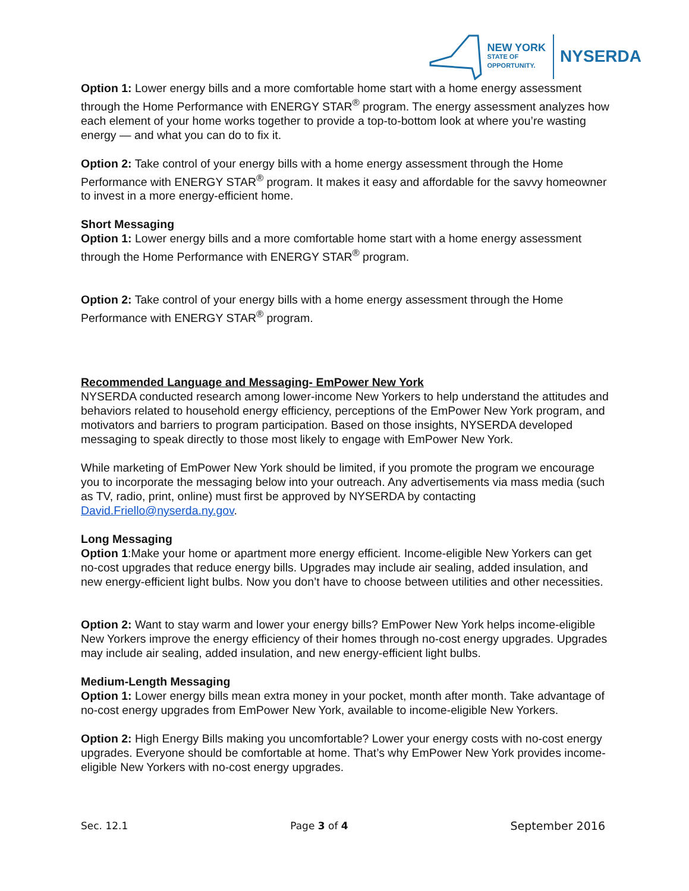NEW YORK
STATE OF
OPPORTUNITY.
NYSERDA
Option 1: Lower energy bills and a more comfortable home start with a home energy assessment through the Home Performance with ENERGY STAR<sup>®</sup> program. The energy assessment analyzes how each element of your home works together to provide a top-to-bottom look at where you’re wasting energy — and what you can do to fix it.
Option 2: Take control of your energy bills with a home energy assessment through the Home Performance with ENERGY STAR<sup>®</sup> program. It makes it easy and affordable for the savvy homeowner to invest in a more energy-efficient home.
Short Messaging
Option 1: Lower energy bills and a more comfortable home start with a home energy assessment through the Home Performance with ENERGY STAR<sup>®</sup> program.
Option 2: Take control of your energy bills with a home energy assessment through the Home Performance with ENERGY STAR<sup>®</sup> program.
Recommended Language and Messaging- EmPower New York
NYSERDA conducted research among lower-income New Yorkers to help understand the attitudes and behaviors related to household energy efficiency, perceptions of the EmPower New York program, and motivators and barriers to program participation. Based on those insights, NYSERDA developed messaging to speak directly to those most likely to engage with EmPower New York.
While marketing of EmPower New York should be limited, if you promote the program we encourage you to incorporate the messaging below into your outreach. Any advertisements via mass media (such as TV, radio, print, online) must first be approved by NYSERDA by contacting David.Friello@nyserda.ny.gov.
Long Messaging
Option 1:Make your home or apartment more energy efficient. Income-eligible New Yorkers can get no-cost upgrades that reduce energy bills. Upgrades may include air sealing, added insulation, and new energy-efficient light bulbs. Now you don’t have to choose between utilities and other necessities.
Option 2: Want to stay warm and lower your energy bills? EmPower New York helps income-eligible New Yorkers improve the energy efficiency of their homes through no-cost energy upgrades. Upgrades may include air sealing, added insulation, and new energy-efficient light bulbs.
Medium-Length Messaging
Option 1: Lower energy bills mean extra money in your pocket, month after month. Take advantage of no-cost energy upgrades from EmPower New York, available to income-eligible New Yorkers.
Option 2: High Energy Bills making you uncomfortable? Lower your energy costs with no-cost energy upgrades. Everyone should be comfortable at home. That’s why EmPower New York provides income-eligible New Yorkers with no-cost energy upgrades.
Sec. 12.1 Page 3 of 4 September 2016